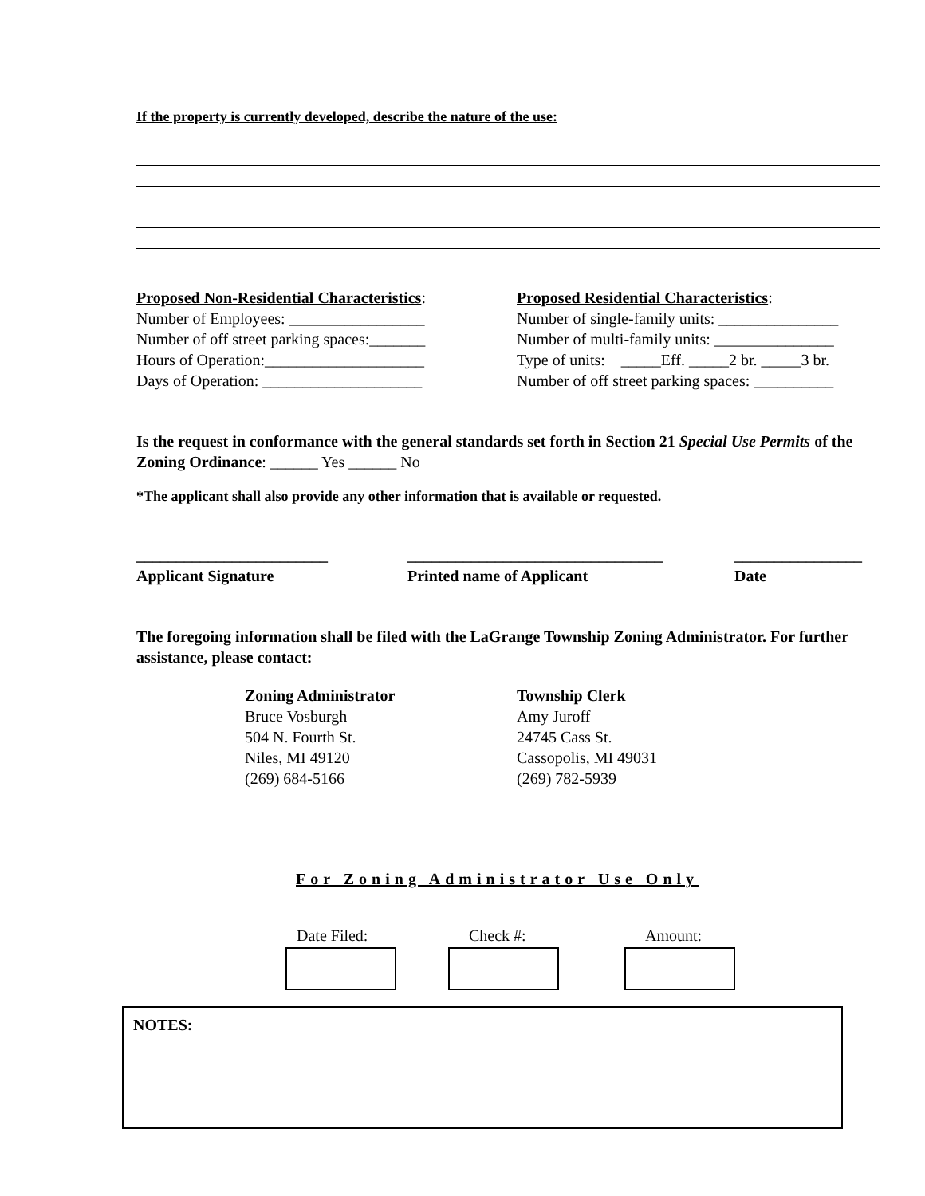If the property is currently developed, describe the nature of the use:
Proposed Non-Residential Characteristics:
Number of Employees: _________________
Number of off street parking spaces:_______
Hours of Operation:____________________
Days of Operation: ____________________
Proposed Residential Characteristics:
Number of single-family units: _______________
Number of multi-family units: _______________
Type of units: _____Eff. _____2 br. _____3 br.
Number of off street parking spaces: __________
Is the request in conformance with the general standards set forth in Section 21 Special Use Permits of the Zoning Ordinance: ______ Yes ______ No
*The applicant shall also provide any other information that is available or requested.
________________________
Applicant Signature
________________________________
Printed name of Applicant
________________
Date
The foregoing information shall be filed with the LaGrange Township Zoning Administrator. For further assistance, please contact:
Zoning Administrator
Bruce Vosburgh
504 N. Fourth St.
Niles, MI 49120
(269) 684-5166
Township Clerk
Amy Juroff
24745 Cass St.
Cassopolis, MI 49031
(269) 782-5939
For Zoning Administrator Use Only
Date Filed: Check #: Amount:
NOTES: